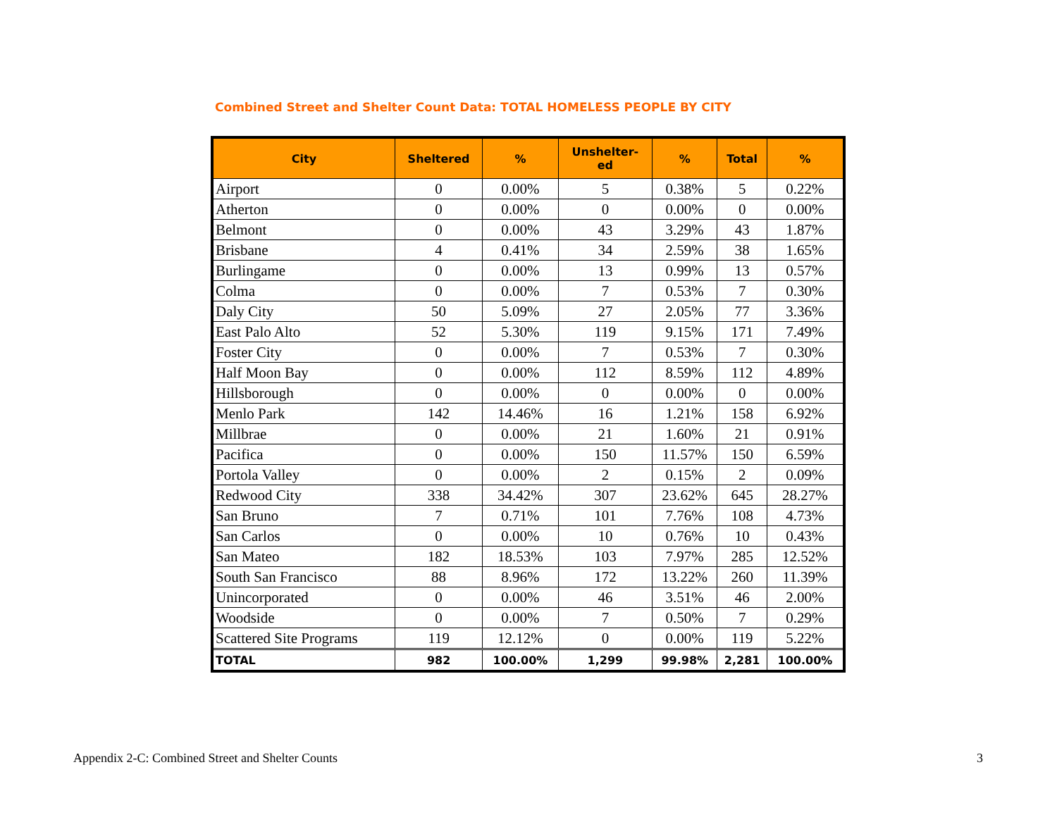Combined Street and Shelter Count Data: TOTAL HOMELESS PEOPLE BY CITY
| City | Sheltered | % | Unshelter- ed | % | Total | % |
| --- | --- | --- | --- | --- | --- | --- |
| Airport | 0 | 0.00% | 5 | 0.38% | 5 | 0.22% |
| Atherton | 0 | 0.00% | 0 | 0.00% | 0 | 0.00% |
| Belmont | 0 | 0.00% | 43 | 3.29% | 43 | 1.87% |
| Brisbane | 4 | 0.41% | 34 | 2.59% | 38 | 1.65% |
| Burlingame | 0 | 0.00% | 13 | 0.99% | 13 | 0.57% |
| Colma | 0 | 0.00% | 7 | 0.53% | 7 | 0.30% |
| Daly City | 50 | 5.09% | 27 | 2.05% | 77 | 3.36% |
| East Palo Alto | 52 | 5.30% | 119 | 9.15% | 171 | 7.49% |
| Foster City | 0 | 0.00% | 7 | 0.53% | 7 | 0.30% |
| Half Moon Bay | 0 | 0.00% | 112 | 8.59% | 112 | 4.89% |
| Hillsborough | 0 | 0.00% | 0 | 0.00% | 0 | 0.00% |
| Menlo Park | 142 | 14.46% | 16 | 1.21% | 158 | 6.92% |
| Millbrae | 0 | 0.00% | 21 | 1.60% | 21 | 0.91% |
| Pacifica | 0 | 0.00% | 150 | 11.57% | 150 | 6.59% |
| Portola Valley | 0 | 0.00% | 2 | 0.15% | 2 | 0.09% |
| Redwood City | 338 | 34.42% | 307 | 23.62% | 645 | 28.27% |
| San Bruno | 7 | 0.71% | 101 | 7.76% | 108 | 4.73% |
| San Carlos | 0 | 0.00% | 10 | 0.76% | 10 | 0.43% |
| San Mateo | 182 | 18.53% | 103 | 7.97% | 285 | 12.52% |
| South San Francisco | 88 | 8.96% | 172 | 13.22% | 260 | 11.39% |
| Unincorporated | 0 | 0.00% | 46 | 3.51% | 46 | 2.00% |
| Woodside | 0 | 0.00% | 7 | 0.50% | 7 | 0.29% |
| Scattered Site Programs | 119 | 12.12% | 0 | 0.00% | 119 | 5.22% |
| TOTAL | 982 | 100.00% | 1,299 | 99.98% | 2,281 | 100.00% |
Appendix 2-C: Combined Street and Shelter Counts
3